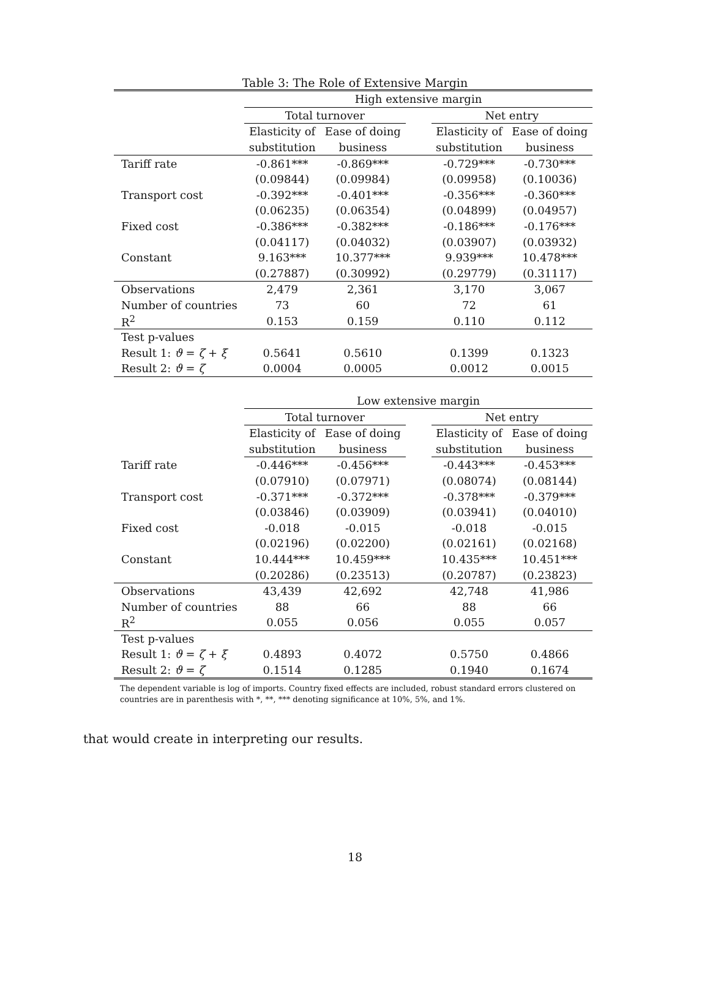Table 3: The Role of Extensive Margin
| | High extensive margin | | | | |
| | Total turnover | | | Net entry | |
| | Elasticity of | Ease of doing | | Elasticity of | Ease of doing |
| | substitution | business | | substitution | business |
| Tariff rate | -0.861*** | -0.869*** | | -0.729*** | -0.730*** |
| | (0.09844) | (0.09984) | | (0.09958) | (0.10036) |
| Transport cost | -0.392*** | -0.401*** | | -0.356*** | -0.360*** |
| | (0.06235) | (0.06354) | | (0.04899) | (0.04957) |
| Fixed cost | -0.386*** | -0.382*** | | -0.186*** | -0.176*** |
| | (0.04117) | (0.04032) | | (0.03907) | (0.03932) |
| Constant | 9.163*** | 10.377*** | | 9.939*** | 10.478*** |
| | (0.27887) | (0.30992) | | (0.29779) | (0.31117) |
| Observations | 2,479 | 2,361 | | 3,170 | 3,067 |
| Number of countries | 73 | 60 | | 72 | 61 |
| R<sup>2</sup> | 0.153 | 0.159 | | 0.110 | 0.112 |
| Test p-values | | | | | |
| Result 1: ϑ = ζ + ξ | 0.5641 | 0.5610 | | 0.1399 | 0.1323 |
| Result 2: ϑ = ζ | 0.0004 | 0.0005 | | 0.0012 | 0.0015 |
| | Low extensive margin | | | | |
| | Total turnover | | | Net entry | |
| | Elasticity of | Ease of doing | | Elasticity of | Ease of doing |
| | substitution | business | | substitution | business |
| Tariff rate | -0.446*** | -0.456*** | | -0.443*** | -0.453*** |
| | (0.07910) | (0.07971) | | (0.08074) | (0.08144) |
| Transport cost | -0.371*** | -0.372*** | | -0.378*** | -0.379*** |
| | (0.03846) | (0.03909) | | (0.03941) | (0.04010) |
| Fixed cost | -0.018 | -0.015 | | -0.018 | -0.015 |
| | (0.02196) | (0.02200) | | (0.02161) | (0.02168) |
| Constant | 10.444*** | 10.459*** | | 10.435*** | 10.451*** |
| | (0.20286) | (0.23513) | | (0.20787) | (0.23823) |
| Observations | 43,439 | 42,692 | | 42,748 | 41,986 |
| Number of countries | 88 | 66 | | 88 | 66 |
| R<sup>2</sup> | 0.055 | 0.056 | | 0.055 | 0.057 |
| Test p-values | | | | | |
| Result 1: ϑ = ζ + ξ | 0.4893 | 0.4072 | | 0.5750 | 0.4866 |
| Result 2: ϑ = ζ | 0.1514 | 0.1285 | | 0.1940 | 0.1674 |
The dependent variable is log of imports. Country fixed effects are included, robust standard errors clustered on countries are in parenthesis with *, **, *** denoting significance at 10%, 5%, and 1%.
that would create in interpreting our results.
18